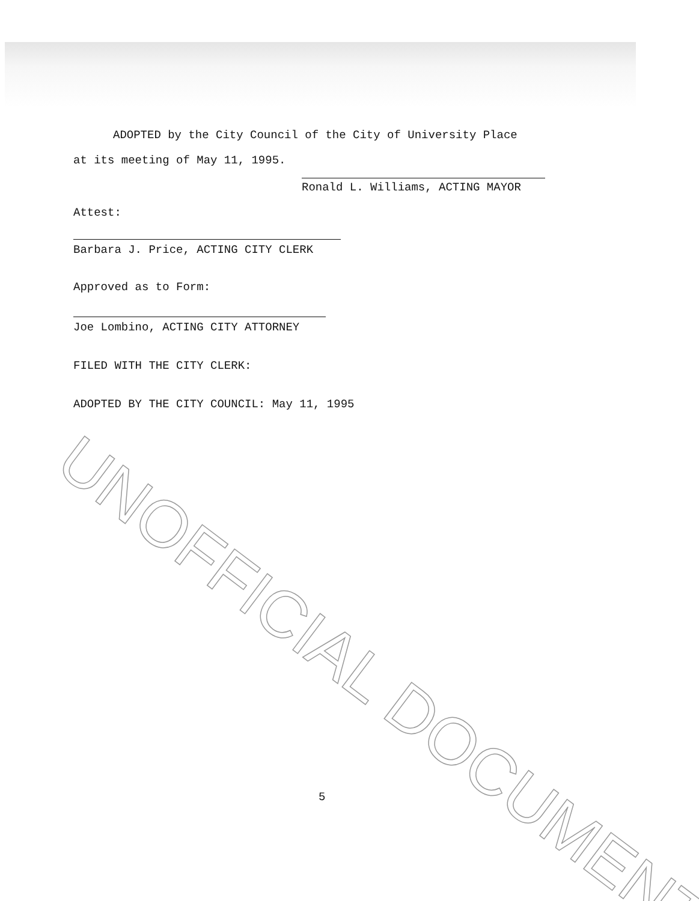ADOPTED by the City Council of the City of University Place
at its meeting of May 11, 1995.
Ronald L. Williams, ACTING MAYOR
Attest:
Barbara J. Price, ACTING CITY CLERK
Approved as to Form:
Joe Lombino, ACTING CITY ATTORNEY
FILED WITH THE CITY CLERK:
ADOPTED BY THE CITY COUNCIL: May 11, 1995
5
UNOFFICIAL DOCUMENT